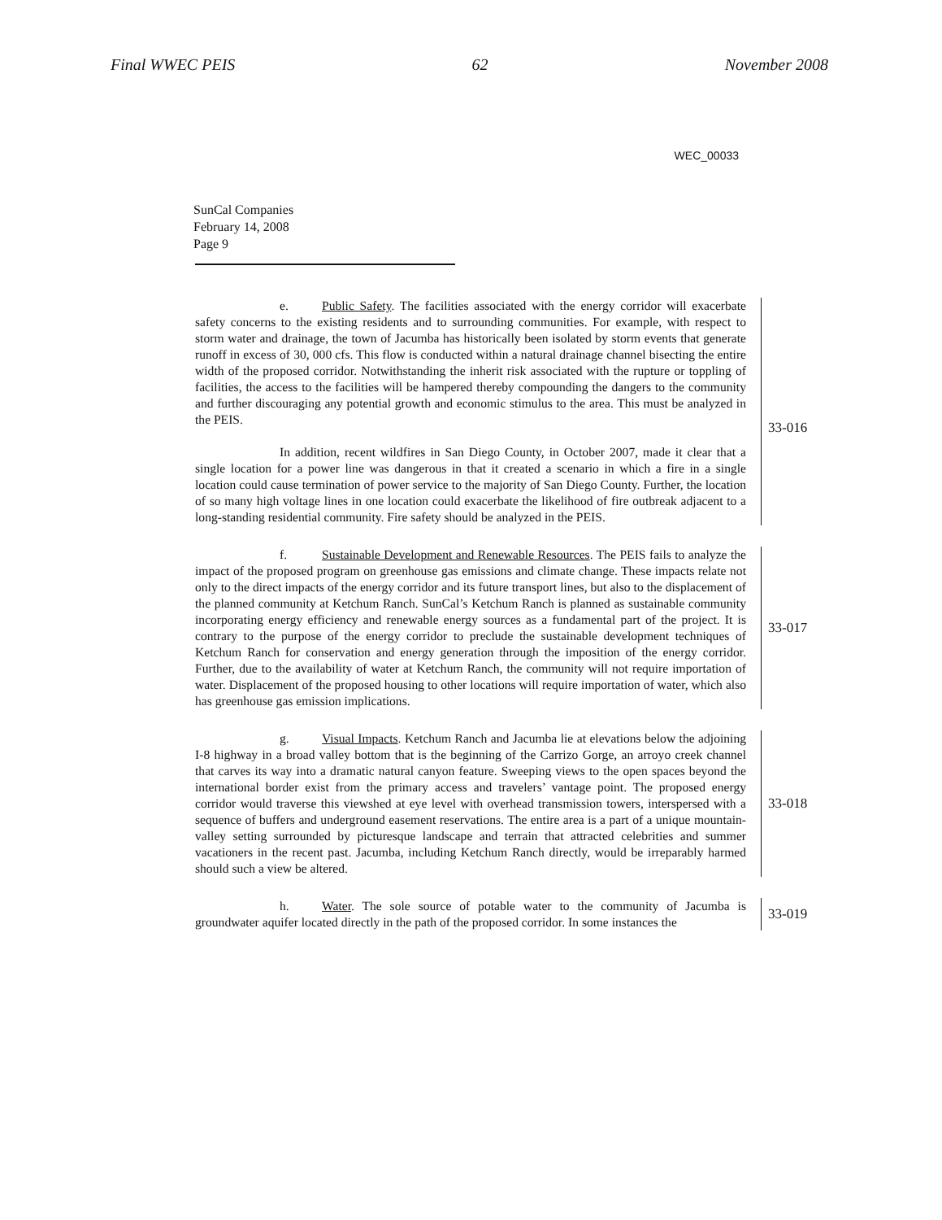Final WWEC PEIS 62 November 2008
WEC_00033
SunCal Companies
February 14, 2008
Page 9
e. Public Safety. The facilities associated with the energy corridor will exacerbate safety concerns to the existing residents and to surrounding communities. For example, with respect to storm water and drainage, the town of Jacumba has historically been isolated by storm events that generate runoff in excess of 30, 000 cfs. This flow is conducted within a natural drainage channel bisecting the entire width of the proposed corridor. Notwithstanding the inherit risk associated with the rupture or toppling of facilities, the access to the facilities will be hampered thereby compounding the dangers to the community and further discouraging any potential growth and economic stimulus to the area. This must be analyzed in the PEIS.
In addition, recent wildfires in San Diego County, in October 2007, made it clear that a single location for a power line was dangerous in that it created a scenario in which a fire in a single location could cause termination of power service to the majority of San Diego County. Further, the location of so many high voltage lines in one location could exacerbate the likelihood of fire outbreak adjacent to a long-standing residential community. Fire safety should be analyzed in the PEIS.
33-016
f. Sustainable Development and Renewable Resources. The PEIS fails to analyze the impact of the proposed program on greenhouse gas emissions and climate change. These impacts relate not only to the direct impacts of the energy corridor and its future transport lines, but also to the displacement of the planned community at Ketchum Ranch. SunCal’s Ketchum Ranch is planned as sustainable community incorporating energy efficiency and renewable energy sources as a fundamental part of the project. It is contrary to the purpose of the energy corridor to preclude the sustainable development techniques of Ketchum Ranch for conservation and energy generation through the imposition of the energy corridor. Further, due to the availability of water at Ketchum Ranch, the community will not require importation of water. Displacement of the proposed housing to other locations will require importation of water, which also has greenhouse gas emission implications.
33-017
g. Visual Impacts. Ketchum Ranch and Jacumba lie at elevations below the adjoining I-8 highway in a broad valley bottom that is the beginning of the Carrizo Gorge, an arroyo creek channel that carves its way into a dramatic natural canyon feature. Sweeping views to the open spaces beyond the international border exist from the primary access and travelers’ vantage point. The proposed energy corridor would traverse this viewshed at eye level with overhead transmission towers, interspersed with a sequence of buffers and underground easement reservations. The entire area is a part of a unique mountain-valley setting surrounded by picturesque landscape and terrain that attracted celebrities and summer vacationers in the recent past. Jacumba, including Ketchum Ranch directly, would be irreparably harmed should such a view be altered.
33-018
h. Water. The sole source of potable water to the community of Jacumba is groundwater aquifer located directly in the path of the proposed corridor. In some instances the
33-019